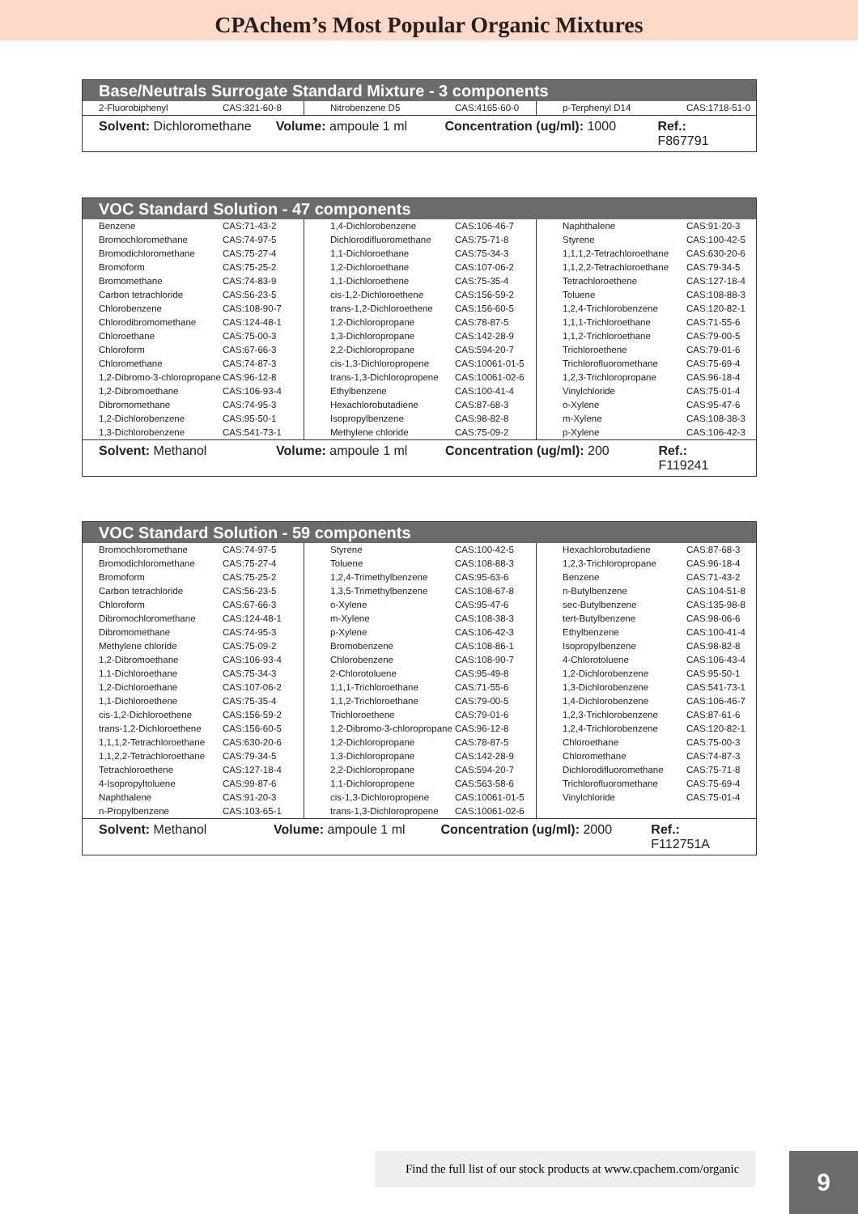CPAchem’s Most Popular Organic Mixtures
Base/Neutrals Surrogate Standard Mixture - 3 components
| 2-Fluorobiphenyl | CAS:321-60-8 | | Nitrobenzene D5 | CAS:4165-60-0 | | p-Terphenyl D14 | CAS:1718-51-0 |
Solvent: Dichloromethane Volume: ampoule 1 ml Concentration (ug/ml): 1000 Ref.: F867791
VOC Standard Solution - 47 components
| Benzene | CAS:71-43-2 | | 1,4-Dichlorobenzene | CAS:106-46-7 | | Naphthalene | CAS:91-20-3 |
| Bromochloromethane | CAS:74-97-5 | | Dichlorodifluoromethane | CAS:75-71-8 | | Styrene | CAS:100-42-5 |
| Bromodichloromethane | CAS:75-27-4 | | 1,1-Dichloroethane | CAS:75-34-3 | | 1,1,1,2-Tetrachloroethane | CAS:630-20-6 |
| Bromoform | CAS:75-25-2 | | 1,2-Dichloroethane | CAS:107-06-2 | | 1,1,2,2-Tetrachloroethane | CAS:79-34-5 |
| Bromomethane | CAS:74-83-9 | | 1,1-Dichloroethene | CAS:75-35-4 | | Tetrachloroethene | CAS:127-18-4 |
| Carbon tetrachloride | CAS:56-23-5 | | cis-1,2-Dichloroethene | CAS:156-59-2 | | Toluene | CAS:108-88-3 |
| Chlorobenzene | CAS:108-90-7 | | trans-1,2-Dichloroethene | CAS:156-60-5 | | 1,2,4-Trichlorobenzene | CAS:120-82-1 |
| Chlorodibromomethane | CAS:124-48-1 | | 1,2-Dichloropropane | CAS:78-87-5 | | 1,1,1-Trichloroethane | CAS:71-55-6 |
| Chloroethane | CAS:75-00-3 | | 1,3-Dichloropropane | CAS:142-28-9 | | 1,1,2-Trichloroethane | CAS:79-00-5 |
| Chloroform | CAS:67-66-3 | | 2,2-Dichloropropane | CAS:594-20-7 | | Trichloroethene | CAS:79-01-6 |
| Chloromethane | CAS:74-87-3 | | cis-1,3-Dichloropropene | CAS:10061-01-5 | | Trichlorofluoromethane | CAS:75-69-4 |
| 1,2-Dibromo-3-chloropropane | CAS:96-12-8 | | trans-1,3-Dichloropropene | CAS:10061-02-6 | | 1,2,3-Trichloropropane | CAS:96-18-4 |
| 1,2-Dibromoethane | CAS:106-93-4 | | Ethylbenzene | CAS:100-41-4 | | Vinylchloride | CAS:75-01-4 |
| Dibromomethane | CAS:74-95-3 | | Hexachlorobutadiene | CAS:87-68-3 | | o-Xylene | CAS:95-47-6 |
| 1,2-Dichlorobenzene | CAS:95-50-1 | | Isopropylbenzene | CAS:98-82-8 | | m-Xylene | CAS:108-38-3 |
| 1,3-Dichlorobenzene | CAS:541-73-1 | | Methylene chloride | CAS:75-09-2 | | p-Xylene | CAS:106-42-3 |
Solvent: Methanol Volume: ampoule 1 ml Concentration (ug/ml): 200 Ref.: F119241
VOC Standard Solution - 59 components
| Bromochloromethane | CAS:74-97-5 | | Styrene | CAS:100-42-5 | | Hexachlorobutadiene | CAS:87-68-3 |
| Bromodichloromethane | CAS:75-27-4 | | Toluene | CAS:108-88-3 | | 1,2,3-Trichloropropane | CAS:96-18-4 |
| Bromoform | CAS:75-25-2 | | 1,2,4-Trimethylbenzene | CAS:95-63-6 | | Benzene | CAS:71-43-2 |
| Carbon tetrachloride | CAS:56-23-5 | | 1,3,5-Trimethylbenzene | CAS:108-67-8 | | n-Butylbenzene | CAS:104-51-8 |
| Chloroform | CAS:67-66-3 | | o-Xylene | CAS:95-47-6 | | sec-Butylbenzene | CAS:135-98-8 |
| Dibromochloromethane | CAS:124-48-1 | | m-Xylene | CAS:108-38-3 | | tert-Butylbenzene | CAS:98-06-6 |
| Dibromomethane | CAS:74-95-3 | | p-Xylene | CAS:106-42-3 | | Ethylbenzene | CAS:100-41-4 |
| Methylene chloride | CAS:75-09-2 | | Bromobenzene | CAS:108-86-1 | | Isopropylbenzene | CAS:98-82-8 |
| 1,2-Dibromoethane | CAS:106-93-4 | | Chlorobenzene | CAS:108-90-7 | | 4-Chlorotoluene | CAS:106-43-4 |
| 1,1-Dichloroethane | CAS:75-34-3 | | 2-Chlorotoluene | CAS:95-49-8 | | 1,2-Dichlorobenzene | CAS:95-50-1 |
| 1,2-Dichloroethane | CAS:107-06-2 | | 1,1,1-Trichloroethane | CAS:71-55-6 | | 1,3-Dichlorobenzene | CAS:541-73-1 |
| 1,1-Dichloroethene | CAS:75-35-4 | | 1,1,2-Trichloroethane | CAS:79-00-5 | | 1,4-Dichlorobenzene | CAS:106-46-7 |
| cis-1,2-Dichloroethene | CAS:156-59-2 | | Trichloroethene | CAS:79-01-6 | | 1,2,3-Trichlorobenzene | CAS:87-61-6 |
| trans-1,2-Dichloroethene | CAS:156-60-5 | | 1,2-Dibromo-3-chloropropane | CAS:96-12-8 | | 1,2,4-Trichlorobenzene | CAS:120-82-1 |
| 1,1,1,2-Tetrachloroethane | CAS:630-20-6 | | 1,2-Dichloropropane | CAS:78-87-5 | | Chloroethane | CAS:75-00-3 |
| 1,1,2,2-Tetrachloroethane | CAS:79-34-5 | | 1,3-Dichloropropane | CAS:142-28-9 | | Chloromethane | CAS:74-87-3 |
| Tetrachloroethene | CAS:127-18-4 | | 2,2-Dichloropropane | CAS:594-20-7 | | Dichlorodifluoromethane | CAS:75-71-8 |
| 4-Isopropyltoluene | CAS:99-87-6 | | 1,1-Dichloropropene | CAS:563-58-6 | | Trichlorofluoromethane | CAS:75-69-4 |
| Naphthalene | CAS:91-20-3 | | cis-1,3-Dichloropropene | CAS:10061-01-5 | | Vinylchloride | CAS:75-01-4 |
| n-Propylbenzene | CAS:103-65-1 | | trans-1,3-Dichloropropene | CAS:10061-02-6 | | | |
Solvent: Methanol Volume: ampoule 1 ml Concentration (ug/ml): 2000 Ref.: F112751A
Find the full list of our stock products at www.cpachem.com/organic
9